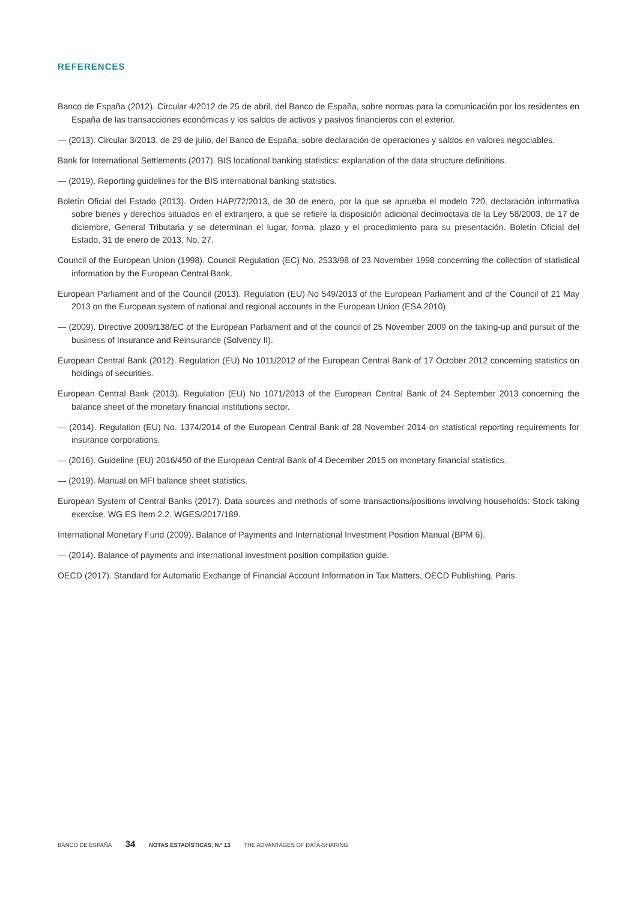REFERENCES
Banco de España (2012). Circular 4/2012 de 25 de abril, del Banco de España, sobre normas para la comunicación por los residentes en España de las transacciones económicas y los saldos de activos y pasivos financieros con el exterior.
— (2013). Circular 3/2013, de 29 de julio, del Banco de España, sobre declaración de operaciones y saldos en valores negociables.
Bank for International Settlements (2017). BIS locational banking statistics: explanation of the data structure definitions.
— (2019). Reporting guidelines for the BIS international banking statistics.
Boletín Oficial del Estado (2013). Orden HAP/72/2013, de 30 de enero, por la que se aprueba el modelo 720, declaración informativa sobre bienes y derechos situados en el extranjero, a que se refiere la disposición adicional decimoctava de la Ley 58/2003, de 17 de diciembre, General Tributaria y se determinan el lugar, forma, plazo y el procedimiento para su presentación. Boletín Oficial del Estado, 31 de enero de 2013, No. 27.
Council of the European Union (1998). Council Regulation (EC) No. 2533/98 of 23 November 1998 concerning the collection of statistical information by the European Central Bank.
European Parliament and of the Council (2013). Regulation (EU) No 549/2013 of the European Parliament and of the Council of 21 May 2013 on the European system of national and regional accounts in the European Union (ESA 2010)
— (2009). Directive 2009/138/EC of the European Parliament and of the council of 25 November 2009 on the taking-up and pursuit of the business of Insurance and Reinsurance (Solvency II).
European Central Bank (2012). Regulation (EU) No 1011/2012 of the European Central Bank of 17 October 2012 concerning statistics on holdings of securities.
European Central Bank (2013). Regulation (EU) No 1071/2013 of the European Central Bank of 24 September 2013 concerning the balance sheet of the monetary financial institutions sector.
— (2014). Regulation (EU) No. 1374/2014 of the European Central Bank of 28 November 2014 on statistical reporting requirements for insurance corporations.
— (2016). Guideline (EU) 2016/450 of the European Central Bank of 4 December 2015 on monetary financial statistics.
— (2019). Manual on MFI balance sheet statistics.
European System of Central Banks (2017). Data sources and methods of some transactions/positions involving households: Stock taking exercise. WG ES Item 2.2. WGES/2017/189.
International Monetary Fund (2009). Balance of Payments and International Investment Position Manual (BPM 6).
— (2014). Balance of payments and international investment position compilation guide.
OECD (2017). Standard for Automatic Exchange of Financial Account Information in Tax Matters, OECD Publishing, Paris.
BANCO DE ESPAÑA 34 NOTAS ESTADÍSTICAS, N.º 13 THE ADVANTAGES OF DATA-SHARING